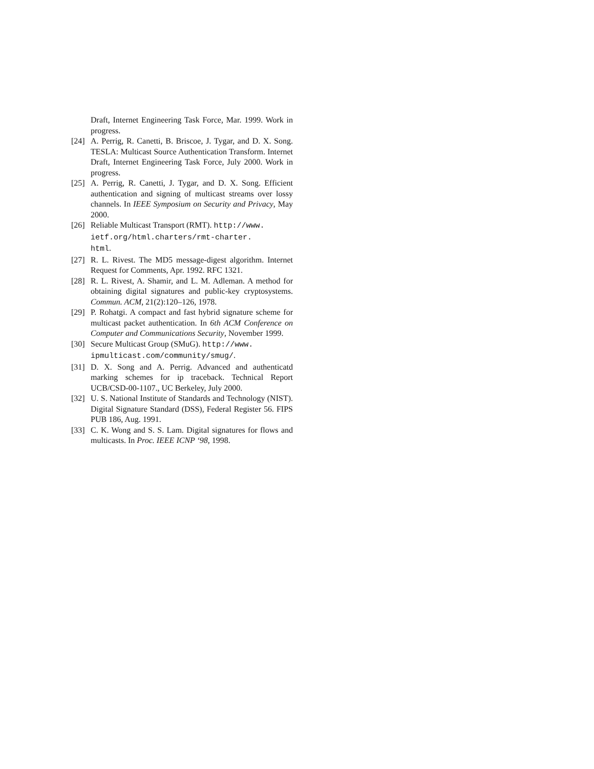Draft, Internet Engineering Task Force, Mar. 1999. Work in progress.
[24]
A. Perrig, R. Canetti, B. Briscoe, J. Tygar, and D. X. Song. TESLA: Multicast Source Authentication Transform. Internet Draft, Internet Engineering Task Force, July 2000. Work in progress.
[25]
A. Perrig, R. Canetti, J. Tygar, and D. X. Song. Efficient authentication and signing of multicast streams over lossy channels. In IEEE Symposium on Security and Privacy, May 2000.
[26]
Reliable Multicast Transport (RMT). http://www.
ietf.org/html.charters/rmt-charter.
html.
[27]
R. L. Rivest. The MD5 message-digest algorithm. Internet Request for Comments, Apr. 1992. RFC 1321.
[28]
R. L. Rivest, A. Shamir, and L. M. Adleman. A method for obtaining digital signatures and public-key cryptosystems. Commun. ACM, 21(2):120–126, 1978.
[29]
P. Rohatgi. A compact and fast hybrid signature scheme for multicast packet authentication. In 6th ACM Conference on Computer and Communications Security, November 1999.
[30]
Secure Multicast Group (SMuG). http://www.
ipmulticast.com/community/smug/.
[31]
D. X. Song and A. Perrig. Advanced and authenticatd marking schemes for ip traceback. Technical Report UCB/CSD-00-1107., UC Berkeley, July 2000.
[32]
U. S. National Institute of Standards and Technology (NIST). Digital Signature Standard (DSS), Federal Register 56. FIPS PUB 186, Aug. 1991.
[33]
C. K. Wong and S. S. Lam. Digital signatures for flows and multicasts. In Proc. IEEE ICNP ‘98, 1998.